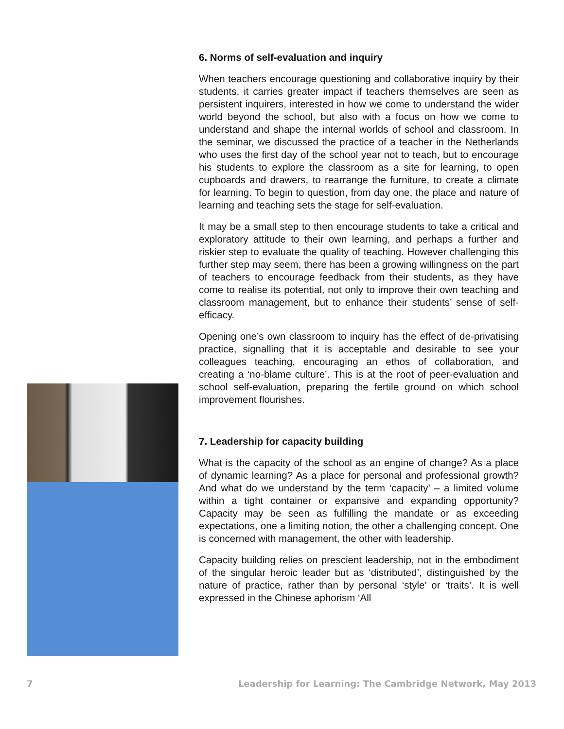6. Norms of self-evaluation and inquiry
When teachers encourage questioning and collaborative inquiry by their students, it carries greater impact if teachers themselves are seen as persistent inquirers, interested in how we come to understand the wider world beyond the school, but also with a focus on how we come to understand and shape the internal worlds of school and classroom. In the seminar, we discussed the practice of a teacher in the Netherlands who uses the first day of the school year not to teach, but to encourage his students to explore the classroom as a site for learning, to open cupboards and drawers, to rearrange the furniture, to create a climate for learning. To begin to question, from day one, the place and nature of learning and teaching sets the stage for self-evaluation.
It may be a small step to then encourage students to take a critical and exploratory attitude to their own learning, and perhaps a further and riskier step to evaluate the quality of teaching. However challenging this further step may seem, there has been a growing willingness on the part of teachers to encourage feedback from their students, as they have come to realise its potential, not only to improve their own teaching and classroom management, but to enhance their students’ sense of self-efficacy.
Opening one’s own classroom to inquiry has the effect of de-privatising practice, signalling that it is acceptable and desirable to see your colleagues teaching, encouraging an ethos of collaboration, and creating a ‘no-blame culture’. This is at the root of peer-evaluation and school self-evaluation, preparing the fertile ground on which school improvement flourishes.
7. Leadership for capacity building
What is the capacity of the school as an engine of change? As a place of dynamic learning? As a place for personal and professional growth? And what do we understand by the term ‘capacity’ – a limited volume within a tight container or expansive and expanding opportunity? Capacity may be seen as fulfilling the mandate or as exceeding expectations, one a limiting notion, the other a challenging concept. One is concerned with management, the other with leadership.
Capacity building relies on prescient leadership, not in the embodiment of the singular heroic leader but as ‘distributed’, distinguished by the nature of practice, rather than by personal ‘style’ or ‘traits’. It is well expressed in the Chinese aphorism ‘All
7 Leadership for Learning: The Cambridge Network, May 2013